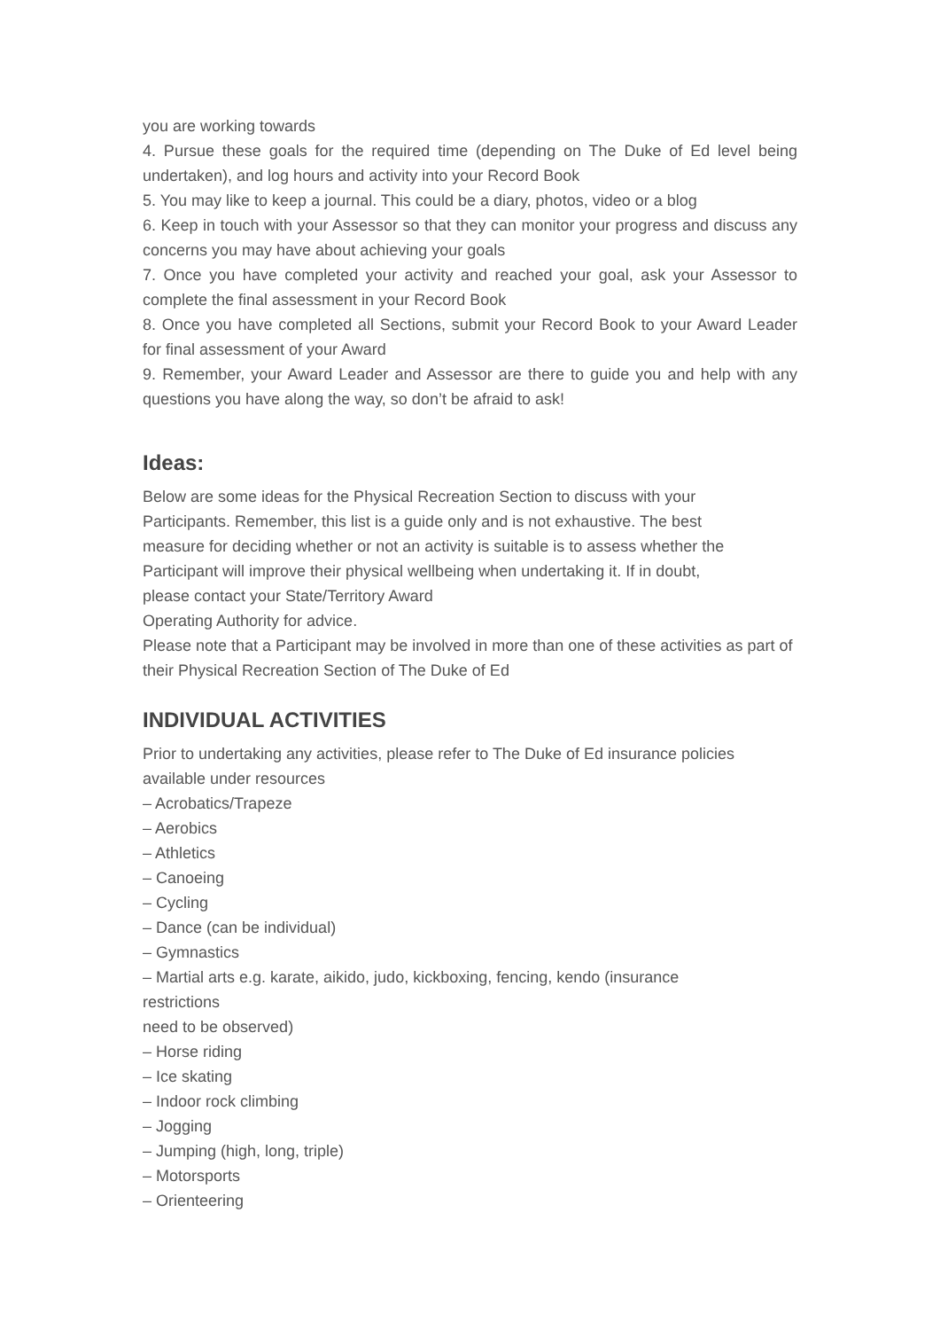you are working towards
4. Pursue these goals for the required time (depending on The Duke of Ed level being undertaken), and log hours and activity into your Record Book
5. You may like to keep a journal. This could be a diary, photos, video or a blog
6. Keep in touch with your Assessor so that they can monitor your progress and discuss any concerns you may have about achieving your goals
7. Once you have completed your activity and reached your goal, ask your Assessor to complete the final assessment in your Record Book
8. Once you have completed all Sections, submit your Record Book to your Award Leader for final assessment of your Award
9. Remember, your Award Leader and Assessor are there to guide you and help with any questions you have along the way, so don’t be afraid to ask!
Ideas:
Below are some ideas for the Physical Recreation Section to discuss with your
Participants. Remember, this list is a guide only and is not exhaustive. The best
measure for deciding whether or not an activity is suitable is to assess whether the
Participant will improve their physical wellbeing when undertaking it. If in doubt,
please contact your State/Territory Award
Operating Authority for advice.
Please note that a Participant may be involved in more than one of these activities as part of their Physical Recreation Section of The Duke of Ed
INDIVIDUAL ACTIVITIES
Prior to undertaking any activities, please refer to The Duke of Ed insurance policies
available under resources
– Acrobatics/Trapeze
– Aerobics
– Athletics
– Canoeing
– Cycling
– Dance (can be individual)
– Gymnastics
– Martial arts e.g. karate, aikido, judo, kickboxing, fencing, kendo (insurance
restrictions
need to be observed)
– Horse riding
– Ice skating
– Indoor rock climbing
– Jogging
– Jumping (high, long, triple)
– Motorsports
– Orienteering